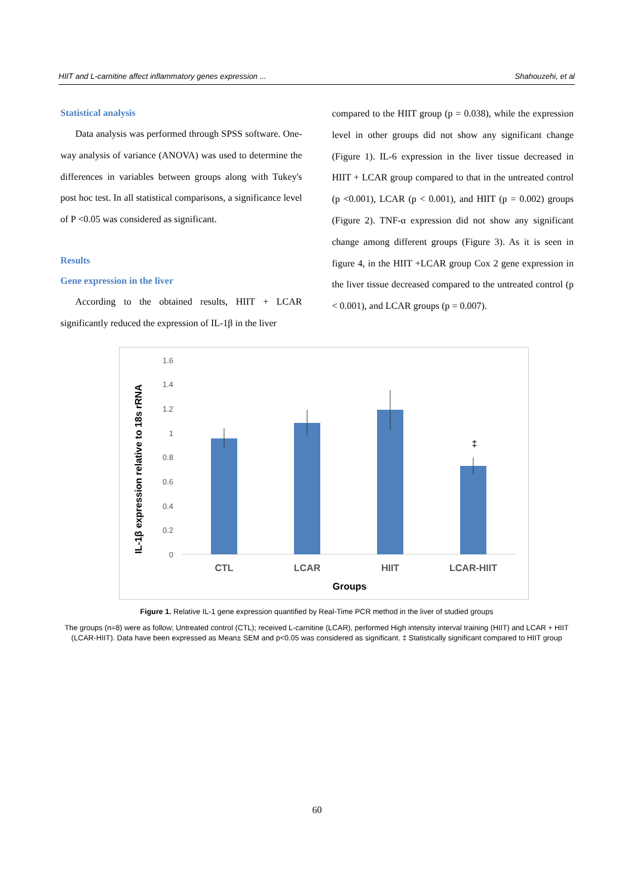HIIT and L-carnitine affect inflammatory genes expression ... Shahouzehi, et al
Statistical analysis
Data analysis was performed through SPSS software. One-way analysis of variance (ANOVA) was used to determine the differences in variables between groups along with Tukey's post hoc test. In all statistical comparisons, a significance level of P <0.05 was considered as significant.
Results
Gene expression in the liver
According to the obtained results, HIIT + LCAR significantly reduced the expression of IL-1β in the liver
compared to the HIIT group (p = 0.038), while the expression level in other groups did not show any significant change (Figure 1). IL-6 expression in the liver tissue decreased in HIIT + LCAR group compared to that in the untreated control (p <0.001), LCAR (p < 0.001), and HIIT (p = 0.002) groups (Figure 2). TNF-α expression did not show any significant change among different groups (Figure 3). As it is seen in figure 4, in the HIIT +LCAR group Cox 2 gene expression in the liver tissue decreased compared to the untreated control (p < 0.001), and LCAR groups (p = 0.007).
IL-1β expression relative to 18s rRNA
1.6
1.4
1.2
1
0.8
0.6
0.4
0.2
0
‡
CTL
LCAR
HIIT
LCAR-HIIT
Groups
Figure 1. Relative IL-1 gene expression quantified by Real-Time PCR method in the liver of studied groups
The groups (n=8) were as follow; Untreated control (CTL); received L-carnitine (LCAR), performed High intensity interval training (HIIT) and LCAR + HIIT (LCAR-HIIT). Data have been expressed as Mean± SEM and p<0.05 was considered as significant. ‡ Statistically significant compared to HIIT group
60